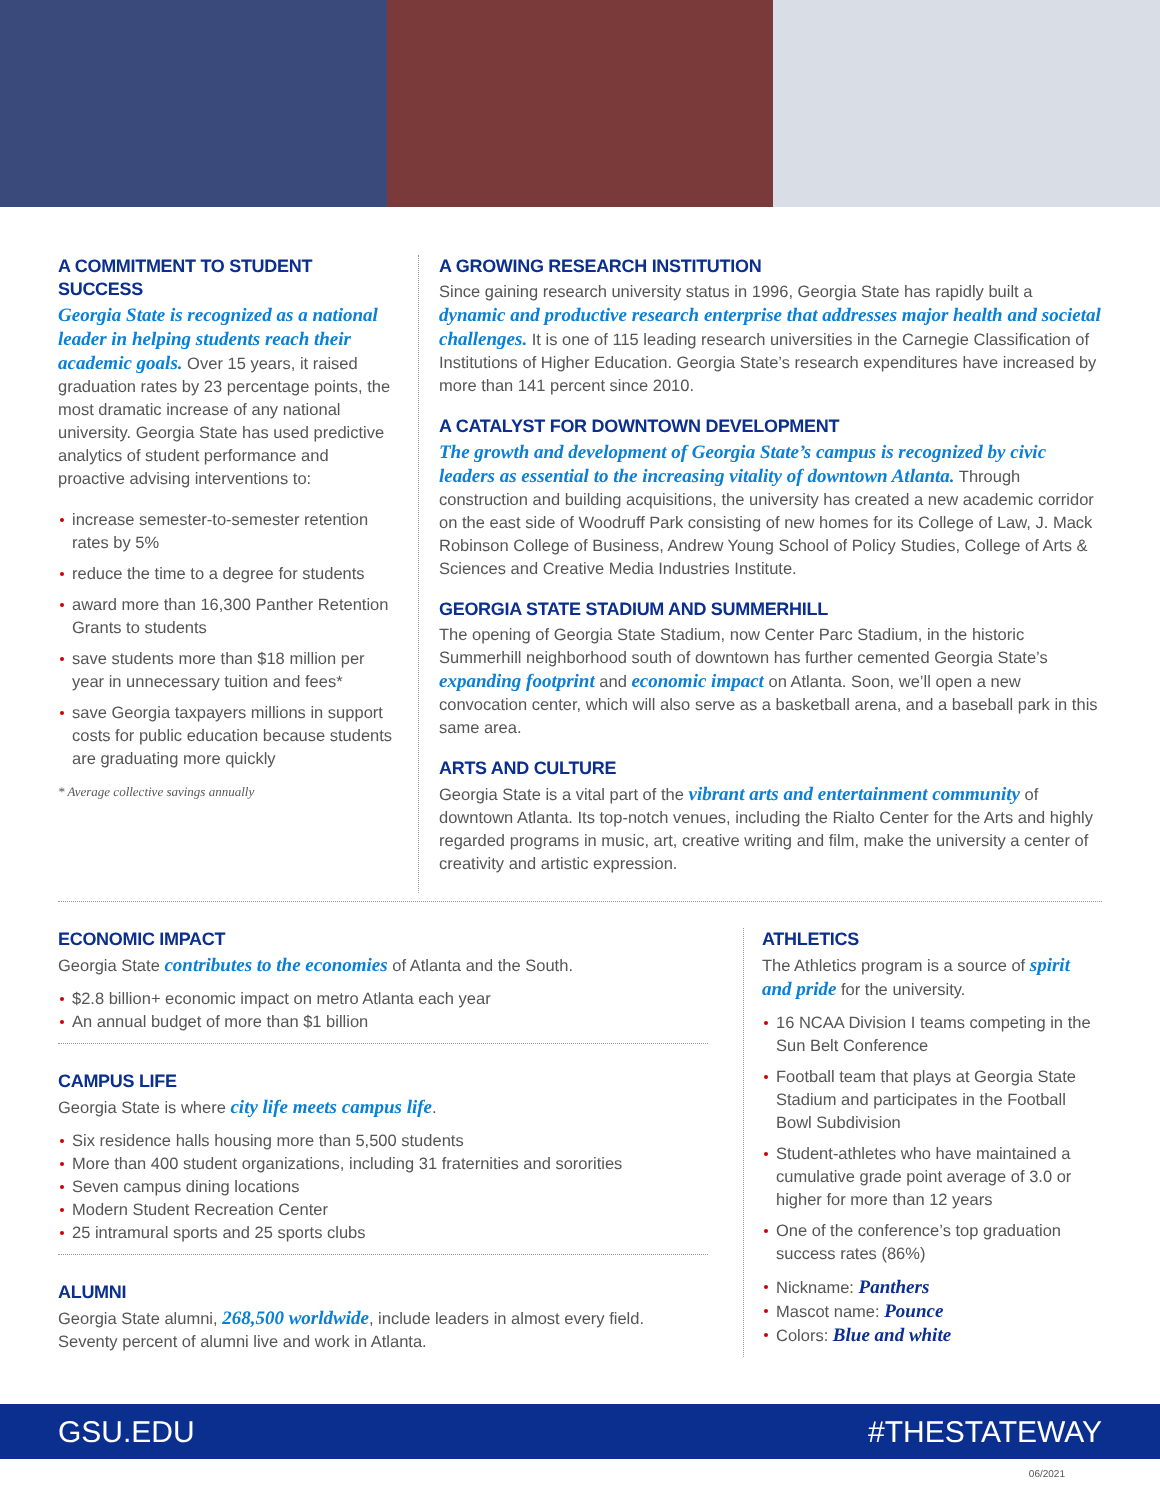A COMMITMENT TO STUDENT SUCCESS
Georgia State is recognized as a national leader in helping students reach their academic goals. Over 15 years, it raised graduation rates by 23 percentage points, the most dramatic increase of any national university. Georgia State has used predictive analytics of student performance and proactive advising interventions to:
increase semester-to-semester retention rates by 5%
reduce the time to a degree for students
award more than 16,300 Panther Retention Grants to students
save students more than $18 million per year in unnecessary tuition and fees*
save Georgia taxpayers millions in support costs for public education because students are graduating more quickly
* Average collective savings annually
A GROWING RESEARCH INSTITUTION
Since gaining research university status in 1996, Georgia State has rapidly built a dynamic and productive research enterprise that addresses major health and societal challenges. It is one of 115 leading research universities in the Carnegie Classification of Institutions of Higher Education. Georgia State’s research expenditures have increased by more than 141 percent since 2010.
A CATALYST FOR DOWNTOWN DEVELOPMENT
The growth and development of Georgia State’s campus is recognized by civic leaders as essential to the increasing vitality of downtown Atlanta. Through construction and building acquisitions, the university has created a new academic corridor on the east side of Woodruff Park consisting of new homes for its College of Law, J. Mack Robinson College of Business, Andrew Young School of Policy Studies, College of Arts & Sciences and Creative Media Industries Institute.
GEORGIA STATE STADIUM AND SUMMERHILL
The opening of Georgia State Stadium, now Center Parc Stadium, in the historic Summerhill neighborhood south of downtown has further cemented Georgia State’s expanding footprint and economic impact on Atlanta. Soon, we’ll open a new convocation center, which will also serve as a basketball arena, and a baseball park in this same area.
ARTS AND CULTURE
Georgia State is a vital part of the vibrant arts and entertainment community of downtown Atlanta. Its top-notch venues, including the Rialto Center for the Arts and highly regarded programs in music, art, creative writing and film, make the university a center of creativity and artistic expression.
ECONOMIC IMPACT
Georgia State contributes to the economies of Atlanta and the South.
$2.8 billion+ economic impact on metro Atlanta each year
An annual budget of more than $1 billion
CAMPUS LIFE
Georgia State is where city life meets campus life.
Six residence halls housing more than 5,500 students
More than 400 student organizations, including 31 fraternities and sororities
Seven campus dining locations
Modern Student Recreation Center
25 intramural sports and 25 sports clubs
ALUMNI
Georgia State alumni, 268,500 worldwide, include leaders in almost every field. Seventy percent of alumni live and work in Atlanta.
ATHLETICS
The Athletics program is a source of spirit and pride for the university.
16 NCAA Division I teams competing in the Sun Belt Conference
Football team that plays at Georgia State Stadium and participates in the Football Bowl Subdivision
Student-athletes who have maintained a cumulative grade point average of 3.0 or higher for more than 12 years
One of the conference’s top graduation success rates (86%)
Nickname: Panthers
Mascot name: Pounce
Colors: Blue and white
GSU.EDU #THESTATEWAY
06/2021